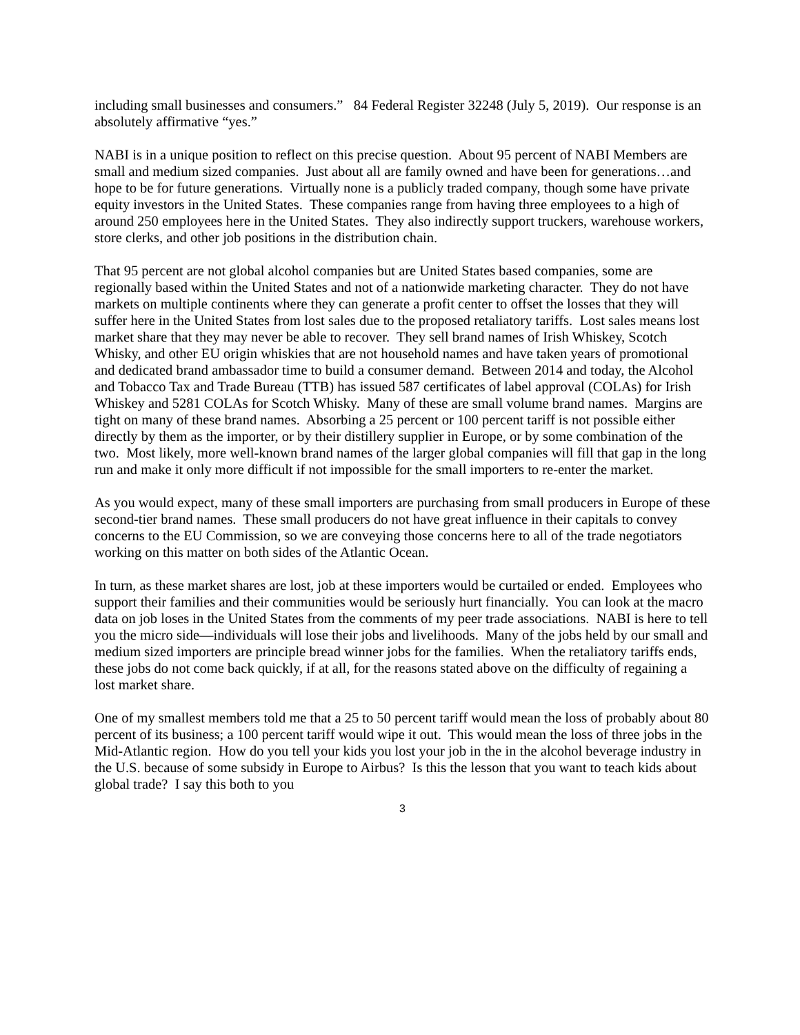including small businesses and consumers.” 84 Federal Register 32248 (July 5, 2019). Our response is an absolutely affirmative “yes.”
NABI is in a unique position to reflect on this precise question. About 95 percent of NABI Members are small and medium sized companies. Just about all are family owned and have been for generations…and hope to be for future generations. Virtually none is a publicly traded company, though some have private equity investors in the United States. These companies range from having three employees to a high of around 250 employees here in the United States. They also indirectly support truckers, warehouse workers, store clerks, and other job positions in the distribution chain.
That 95 percent are not global alcohol companies but are United States based companies, some are regionally based within the United States and not of a nationwide marketing character. They do not have markets on multiple continents where they can generate a profit center to offset the losses that they will suffer here in the United States from lost sales due to the proposed retaliatory tariffs. Lost sales means lost market share that they may never be able to recover. They sell brand names of Irish Whiskey, Scotch Whisky, and other EU origin whiskies that are not household names and have taken years of promotional and dedicated brand ambassador time to build a consumer demand. Between 2014 and today, the Alcohol and Tobacco Tax and Trade Bureau (TTB) has issued 587 certificates of label approval (COLAs) for Irish Whiskey and 5281 COLAs for Scotch Whisky. Many of these are small volume brand names. Margins are tight on many of these brand names. Absorbing a 25 percent or 100 percent tariff is not possible either directly by them as the importer, or by their distillery supplier in Europe, or by some combination of the two. Most likely, more well-known brand names of the larger global companies will fill that gap in the long run and make it only more difficult if not impossible for the small importers to re-enter the market.
As you would expect, many of these small importers are purchasing from small producers in Europe of these second-tier brand names. These small producers do not have great influence in their capitals to convey concerns to the EU Commission, so we are conveying those concerns here to all of the trade negotiators working on this matter on both sides of the Atlantic Ocean.
In turn, as these market shares are lost, job at these importers would be curtailed or ended. Employees who support their families and their communities would be seriously hurt financially. You can look at the macro data on job loses in the United States from the comments of my peer trade associations. NABI is here to tell you the micro side—individuals will lose their jobs and livelihoods. Many of the jobs held by our small and medium sized importers are principle bread winner jobs for the families. When the retaliatory tariffs ends, these jobs do not come back quickly, if at all, for the reasons stated above on the difficulty of regaining a lost market share.
One of my smallest members told me that a 25 to 50 percent tariff would mean the loss of probably about 80 percent of its business; a 100 percent tariff would wipe it out. This would mean the loss of three jobs in the Mid-Atlantic region. How do you tell your kids you lost your job in the in the alcohol beverage industry in the U.S. because of some subsidy in Europe to Airbus? Is this the lesson that you want to teach kids about global trade? I say this both to you
3